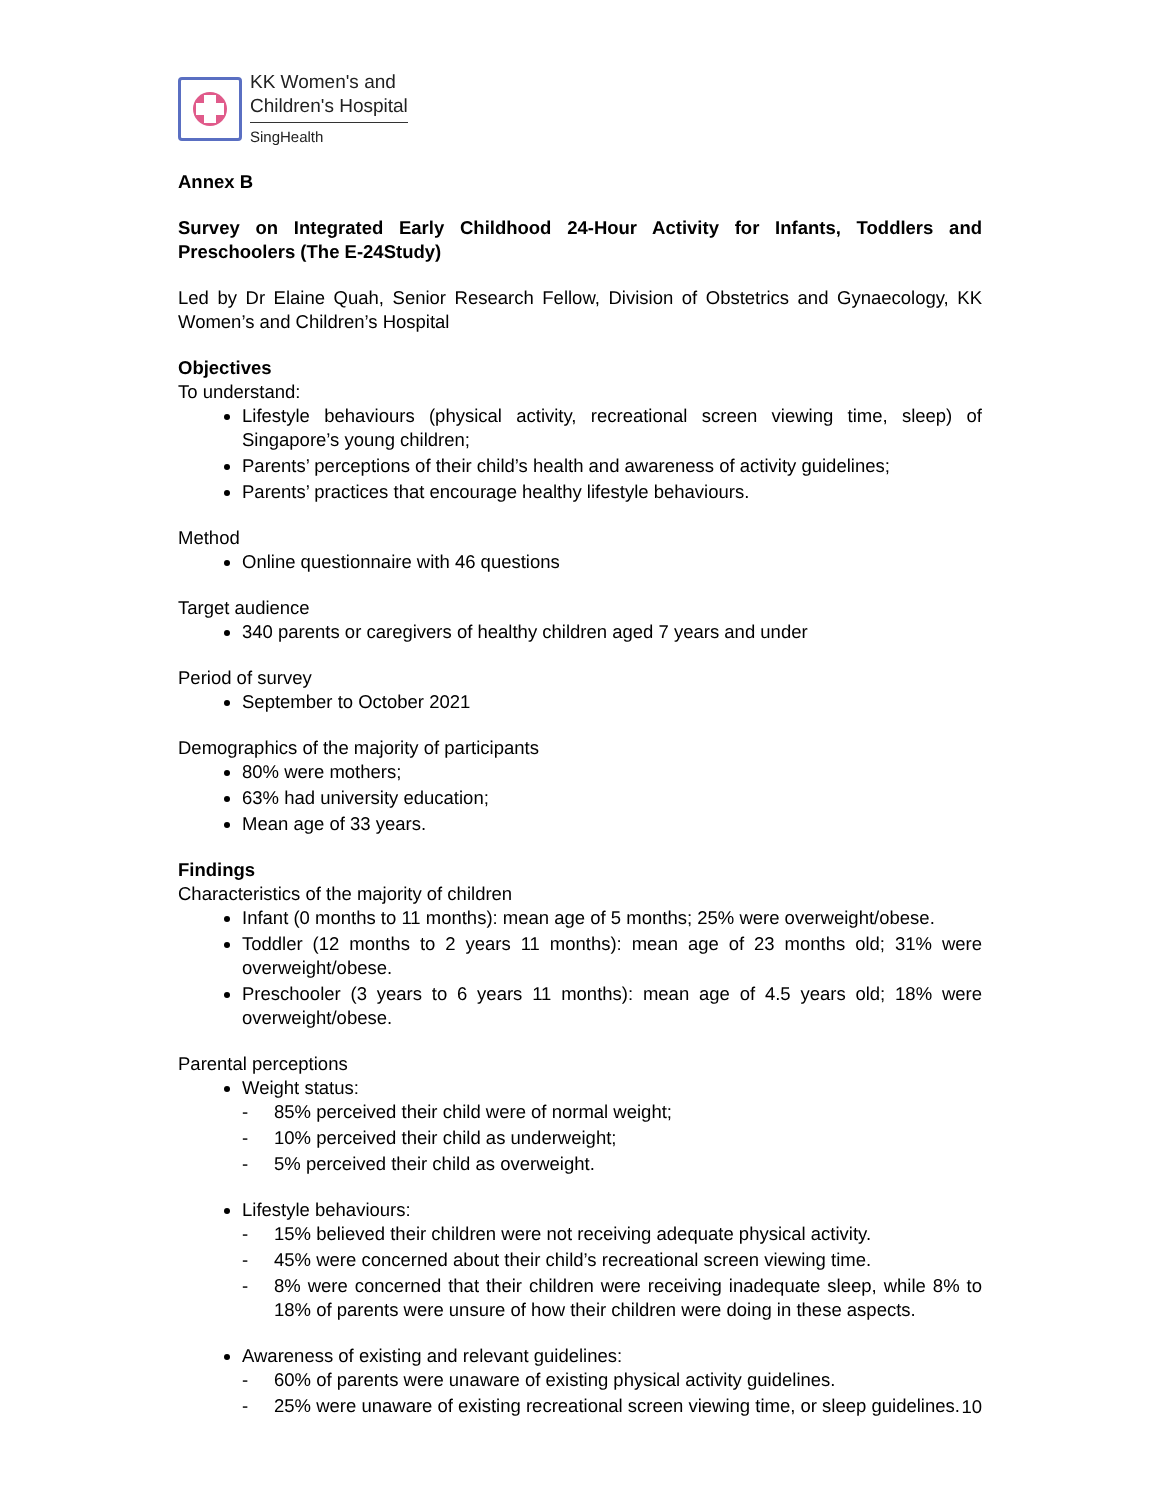KK Women's and
Children's Hospital
SingHealth
Annex B
Survey on Integrated Early Childhood 24-Hour Activity for Infants, Toddlers and Preschoolers (The E-24Study)
Led by Dr Elaine Quah, Senior Research Fellow, Division of Obstetrics and Gynaecology, KK Women’s and Children’s Hospital
Objectives
To understand:
Lifestyle behaviours (physical activity, recreational screen viewing time, sleep) of Singapore’s young children;
Parents’ perceptions of their child’s health and awareness of activity guidelines;
Parents’ practices that encourage healthy lifestyle behaviours.
Method
Online questionnaire with 46 questions
Target audience
340 parents or caregivers of healthy children aged 7 years and under
Period of survey
September to October 2021
Demographics of the majority of participants
80% were mothers;
63% had university education;
Mean age of 33 years.
Findings
Characteristics of the majority of children
Infant (0 months to 11 months): mean age of 5 months; 25% were overweight/obese.
Toddler (12 months to 2 years 11 months): mean age of 23 months old; 31% were overweight/obese.
Preschooler (3 years to 6 years 11 months): mean age of 4.5 years old; 18% were overweight/obese.
Parental perceptions
Weight status:
- 85% perceived their child were of normal weight;
- 10% perceived their child as underweight;
- 5% perceived their child as overweight.
Lifestyle behaviours:
- 15% believed their children were not receiving adequate physical activity.
- 45% were concerned about their child’s recreational screen viewing time.
- 8% were concerned that their children were receiving inadequate sleep, while 8% to 18% of parents were unsure of how their children were doing in these aspects.
Awareness of existing and relevant guidelines:
- 60% of parents were unaware of existing physical activity guidelines.
- 25% were unaware of existing recreational screen viewing time, or sleep guidelines.
10